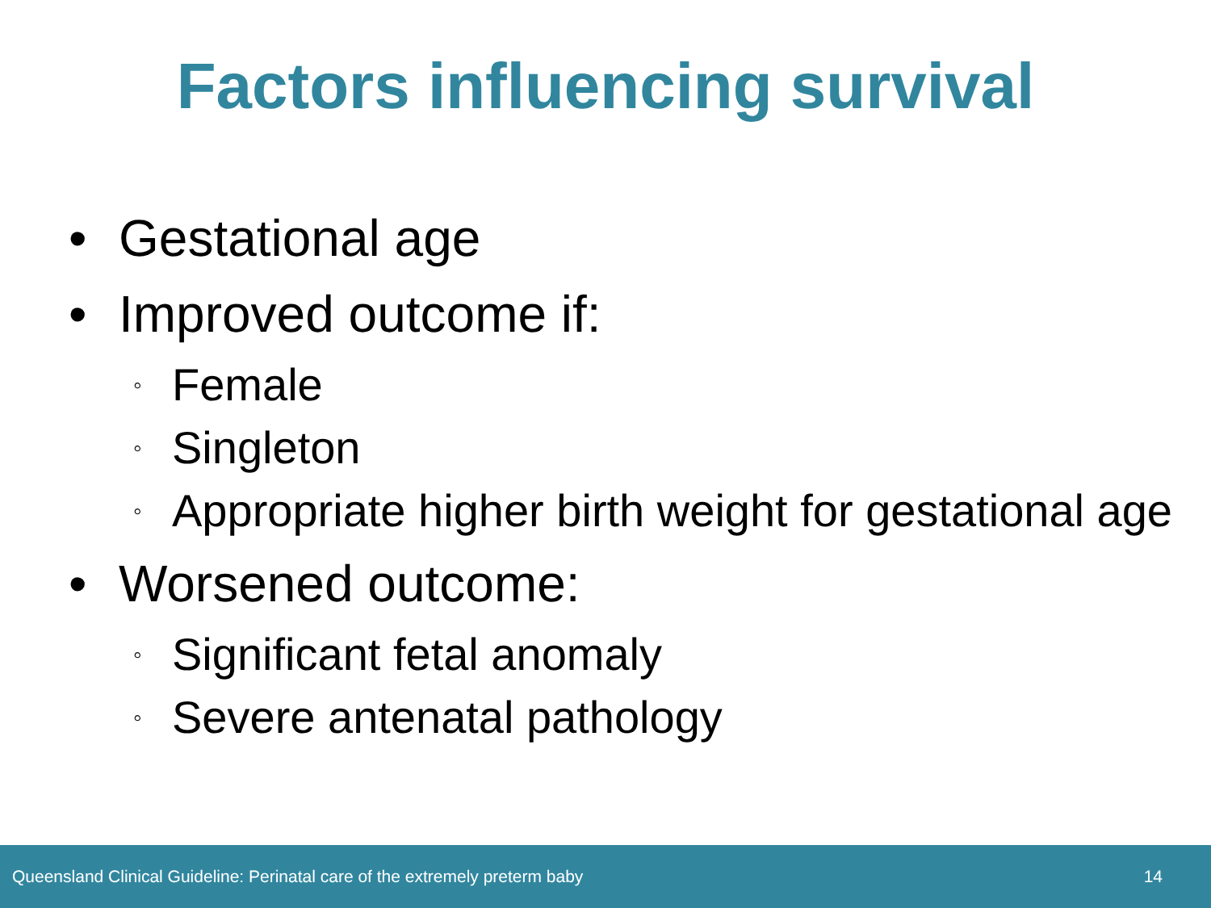Factors influencing survival
• Gestational age
• Improved outcome if:
◦ Female
◦ Singleton
◦ Appropriate higher birth weight for gestational age
• Worsened outcome:
◦ Significant fetal anomaly
◦ Severe antenatal pathology
Queensland Clinical Guideline: Perinatal care of the extremely preterm baby 14